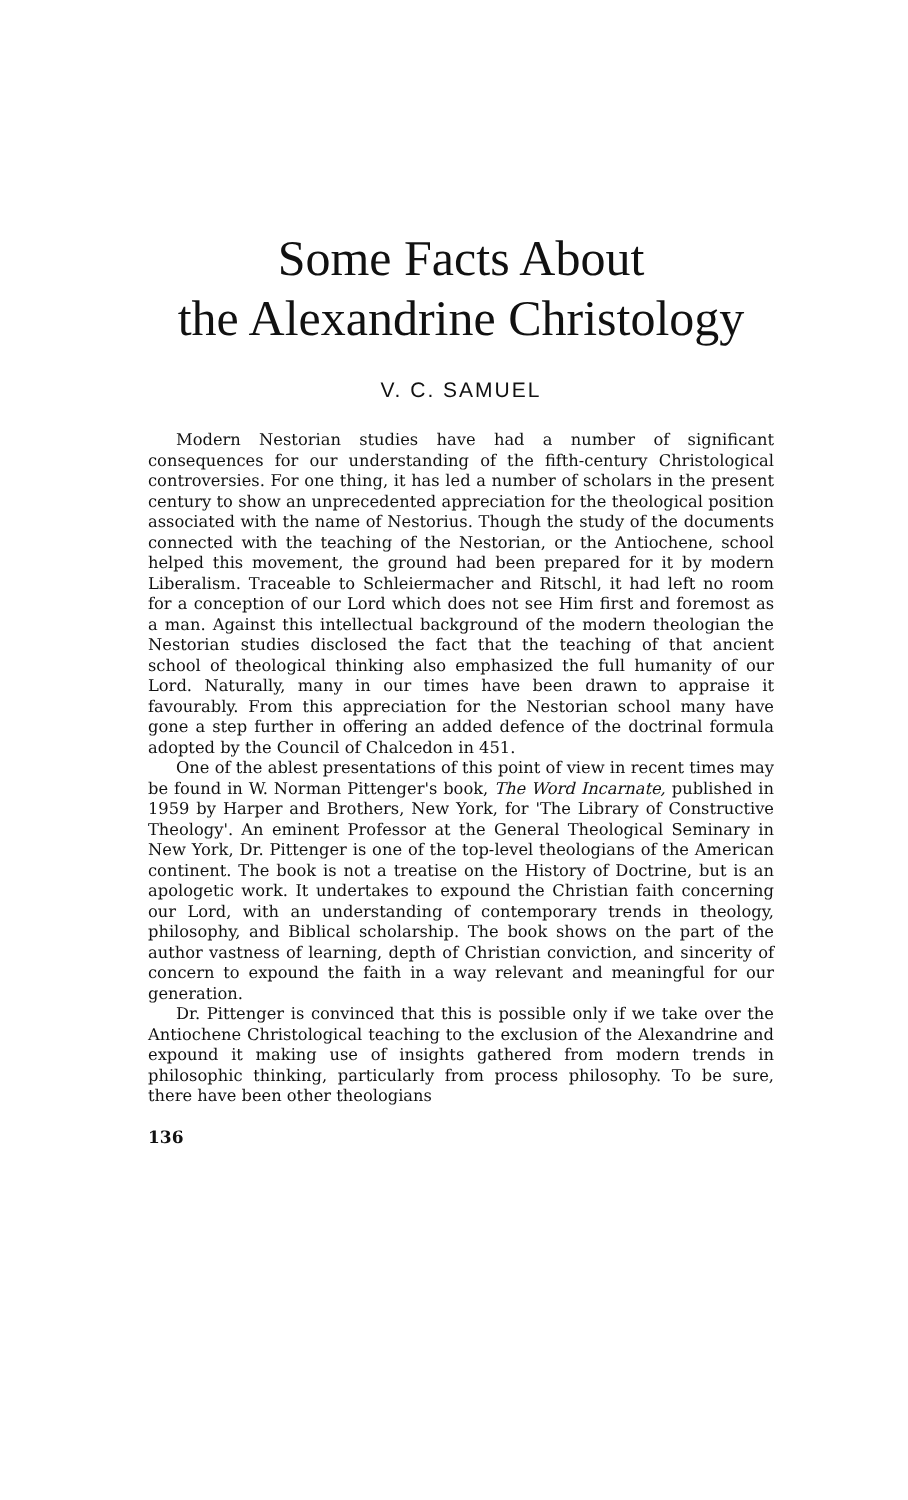Some Facts About
the Alexandrine Christology
V. C. SAMUEL
Modern Nestorian studies have had a number of significant consequences for our understanding of the fifth-century Christological controversies. For one thing, it has led a number of scholars in the present century to show an unprecedented appreciation for the theological position associated with the name of Nestorius. Though the study of the documents connected with the teaching of the Nestorian, or the Antiochene, school helped this movement, the ground had been prepared for it by modern Liberalism. Traceable to Schleiermacher and Ritschl, it had left no room for a conception of our Lord which does not see Him first and foremost as a man. Against this intellectual background of the modern theologian the Nestorian studies disclosed the fact that the teaching of that ancient school of theological thinking also emphasized the full humanity of our Lord. Naturally, many in our times have been drawn to appraise it favourably. From this appreciation for the Nestorian school many have gone a step further in offering an added defence of the doctrinal formula adopted by the Council of Chalcedon in 451.
One of the ablest presentations of this point of view in recent times may be found in W. Norman Pittenger's book, The Word Incarnate, published in 1959 by Harper and Brothers, New York, for 'The Library of Constructive Theology'. An eminent Professor at the General Theological Seminary in New York, Dr. Pittenger is one of the top-level theologians of the American continent. The book is not a treatise on the History of Doctrine, but is an apologetic work. It undertakes to expound the Christian faith concerning our Lord, with an understanding of contemporary trends in theology, philosophy, and Biblical scholarship. The book shows on the part of the author vastness of learning, depth of Christian conviction, and sincerity of concern to expound the faith in a way relevant and meaningful for our generation.
Dr. Pittenger is convinced that this is possible only if we take over the Antiochene Christological teaching to the exclusion of the Alexandrine and expound it making use of insights gathered from modern trends in philosophic thinking, particularly from process philosophy. To be sure, there have been other theologians
136